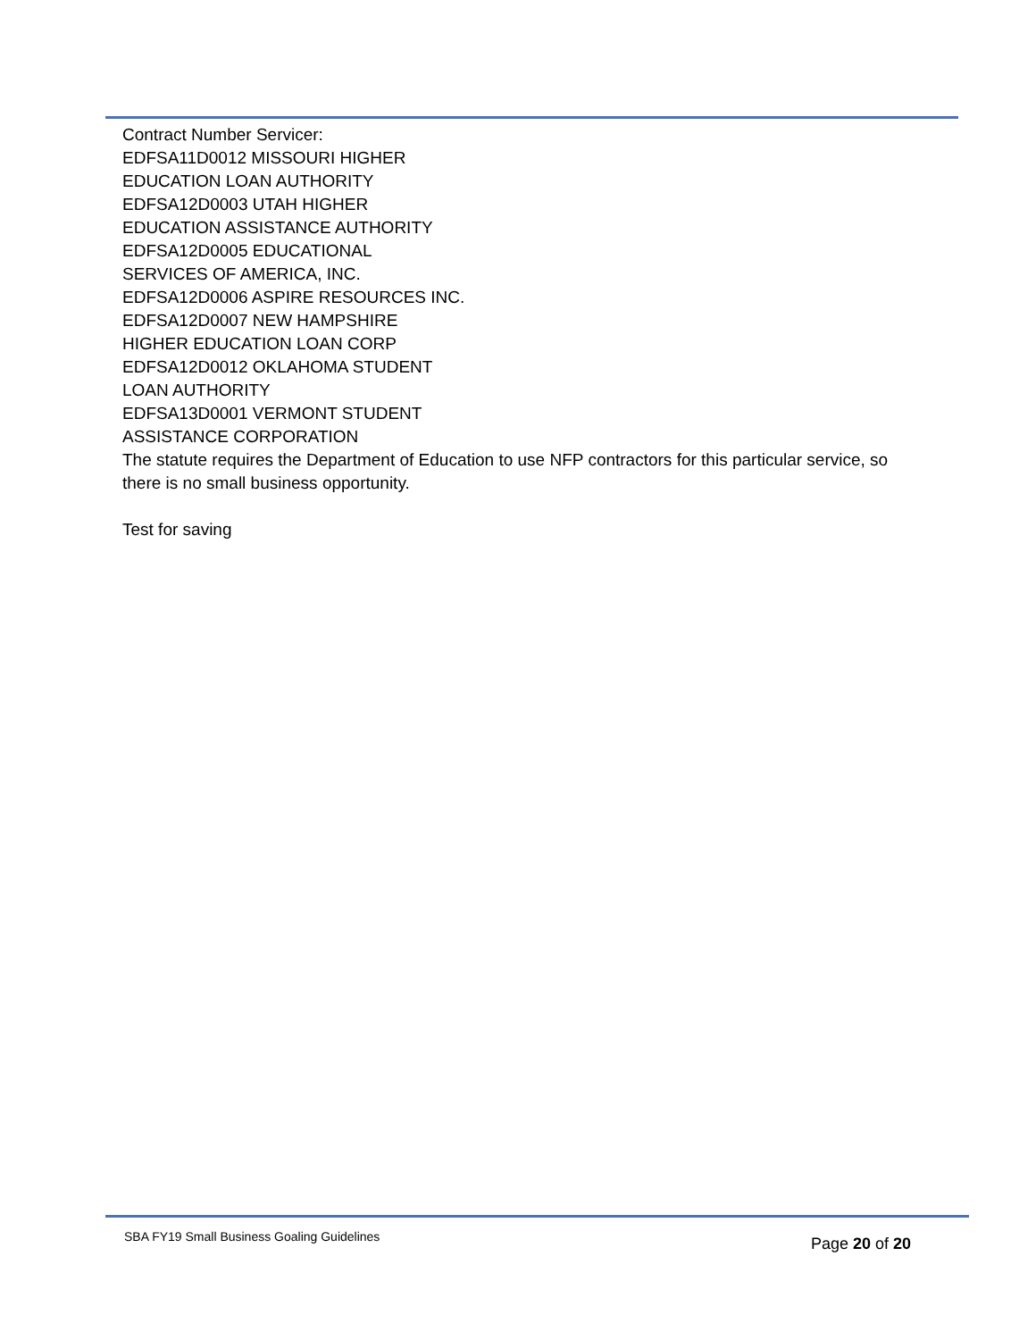Contract Number Servicer:
EDFSA11D0012 MISSOURI HIGHER
EDUCATION LOAN AUTHORITY
EDFSA12D0003 UTAH HIGHER
EDUCATION ASSISTANCE AUTHORITY
EDFSA12D0005 EDUCATIONAL
SERVICES OF AMERICA, INC.
EDFSA12D0006 ASPIRE RESOURCES INC.
EDFSA12D0007 NEW HAMPSHIRE
HIGHER EDUCATION LOAN CORP
EDFSA12D0012 OKLAHOMA STUDENT
LOAN AUTHORITY
EDFSA13D0001 VERMONT STUDENT
ASSISTANCE CORPORATION
The statute requires the Department of Education to use NFP contractors for this particular service, so there is no small business opportunity.
Test for saving
SBA FY19 Small Business Goaling Guidelines
Page 20 of 20